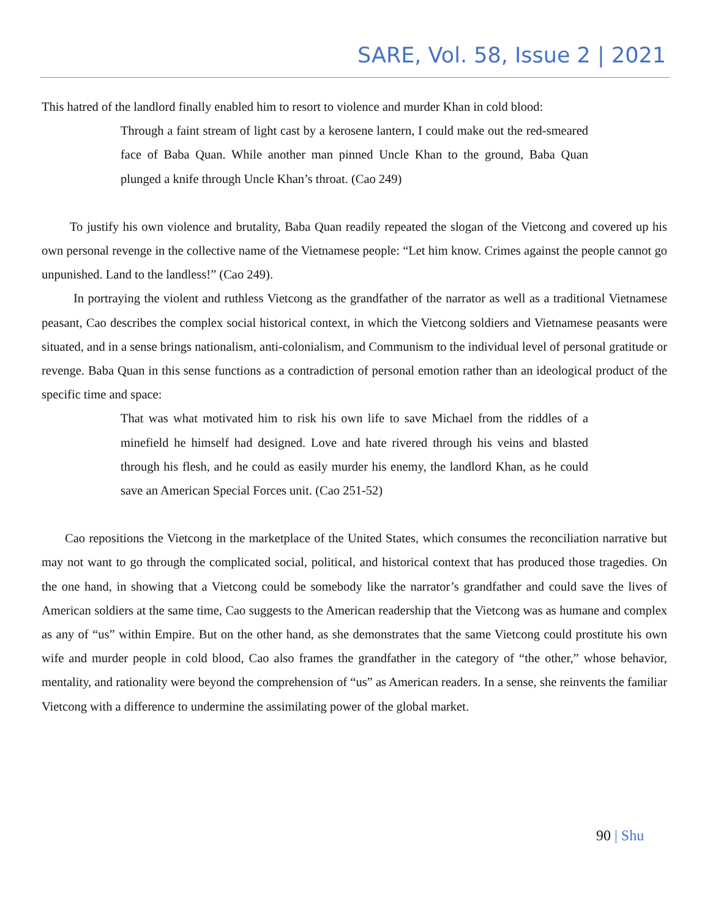SARE, Vol. 58, Issue 2 | 2021
This hatred of the landlord finally enabled him to resort to violence and murder Khan in cold blood:
Through a faint stream of light cast by a kerosene lantern, I could make out the red-smeared face of Baba Quan. While another man pinned Uncle Khan to the ground, Baba Quan plunged a knife through Uncle Khan’s throat. (Cao 249)
To justify his own violence and brutality, Baba Quan readily repeated the slogan of the Vietcong and covered up his own personal revenge in the collective name of the Vietnamese people: “Let him know. Crimes against the people cannot go unpunished. Land to the landless!” (Cao 249).
In portraying the violent and ruthless Vietcong as the grandfather of the narrator as well as a traditional Vietnamese peasant, Cao describes the complex social historical context, in which the Vietcong soldiers and Vietnamese peasants were situated, and in a sense brings nationalism, anti-colonialism, and Communism to the individual level of personal gratitude or revenge. Baba Quan in this sense functions as a contradiction of personal emotion rather than an ideological product of the specific time and space:
That was what motivated him to risk his own life to save Michael from the riddles of a minefield he himself had designed. Love and hate rivered through his veins and blasted through his flesh, and he could as easily murder his enemy, the landlord Khan, as he could save an American Special Forces unit. (Cao 251-52)
Cao repositions the Vietcong in the marketplace of the United States, which consumes the reconciliation narrative but may not want to go through the complicated social, political, and historical context that has produced those tragedies. On the one hand, in showing that a Vietcong could be somebody like the narrator’s grandfather and could save the lives of American soldiers at the same time, Cao suggests to the American readership that the Vietcong was as humane and complex as any of “us” within Empire. But on the other hand, as she demonstrates that the same Vietcong could prostitute his own wife and murder people in cold blood, Cao also frames the grandfather in the category of “the other,” whose behavior, mentality, and rationality were beyond the comprehension of “us” as American readers. In a sense, she reinvents the familiar Vietcong with a difference to undermine the assimilating power of the global market.
90 | Shu